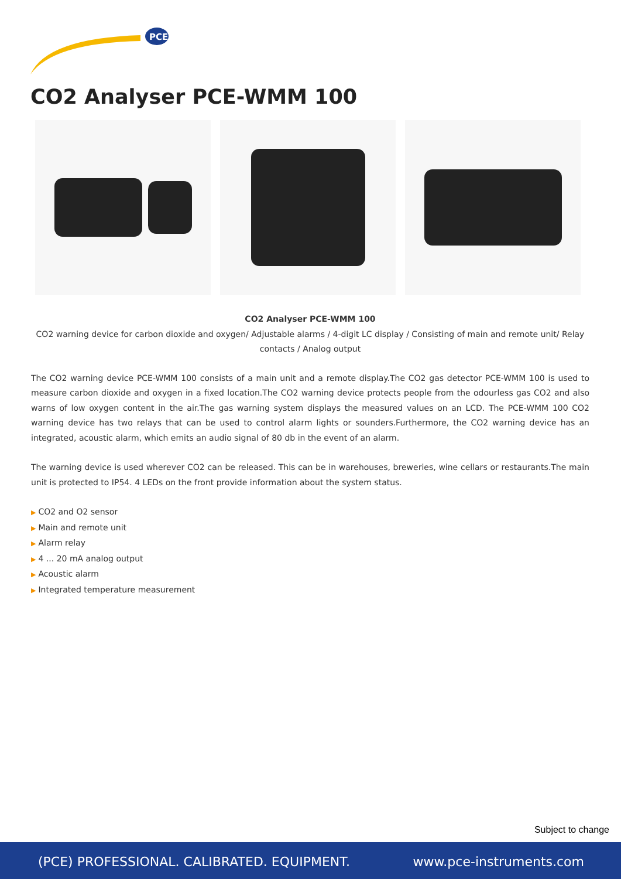PCE
CO2 Analyser PCE-WMM 100
CO2 Analyser PCE-WMM 100
CO2 warning device for carbon dioxide and oxygen/ Adjustable alarms / 4-digit LC display / Consisting of main and remote unit/ Relay contacts / Analog output
The CO2 warning device PCE-WMM 100 consists of a main unit and a remote display.The CO2 gas detector PCE-WMM 100 is used to measure carbon dioxide and oxygen in a fixed location.The CO2 warning device protects people from the odourless gas CO2 and also warns of low oxygen content in the air.The gas warning system displays the measured values on an LCD. The PCE-WMM 100 CO2 warning device has two relays that can be used to control alarm lights or sounders.Furthermore, the CO2 warning device has an integrated, acoustic alarm, which emits an audio signal of 80 db in the event of an alarm.
The warning device is used wherever CO2 can be released. This can be in warehouses, breweries, wine cellars or restaurants.The main unit is protected to IP54. 4 LEDs on the front provide information about the system status.
▶ CO2 and O2 sensor
▶ Main and remote unit
▶ Alarm relay
▶ 4 ... 20 mA analog output
▶ Acoustic alarm
▶ Integrated temperature measurement
Subject to change
(PCE) PROFESSIONAL. CALIBRATED. EQUIPMENT.
www.pce-instruments.com